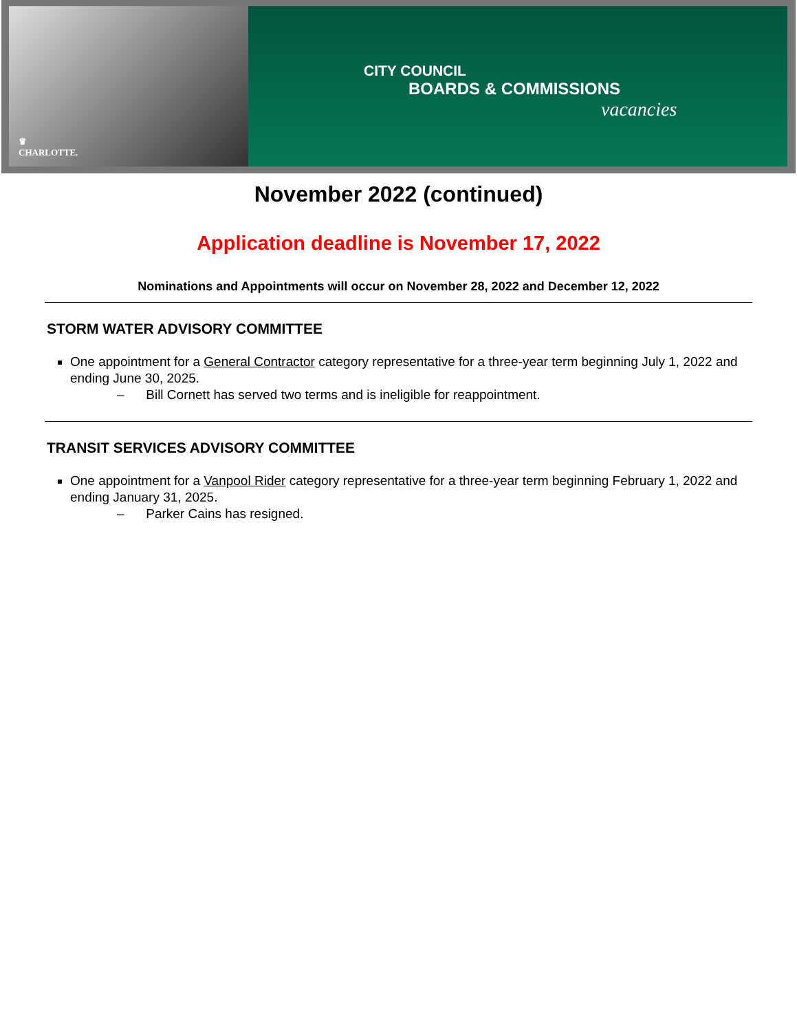♛
CHARLOTTE.
CITY COUNCIL
BOARDS & COMMISSIONS
vacancies
November 2022 (continued)
Application deadline is November 17, 2022
Nominations and Appointments will occur on November 28, 2022 and December 12, 2022
STORM WATER ADVISORY COMMITTEE
One appointment for a General Contractor category representative for a three-year term beginning July 1, 2022 and ending June 30, 2025.
– Bill Cornett has served two terms and is ineligible for reappointment.
TRANSIT SERVICES ADVISORY COMMITTEE
One appointment for a Vanpool Rider category representative for a three-year term beginning February 1, 2022 and ending January 31, 2025.
– Parker Cains has resigned.